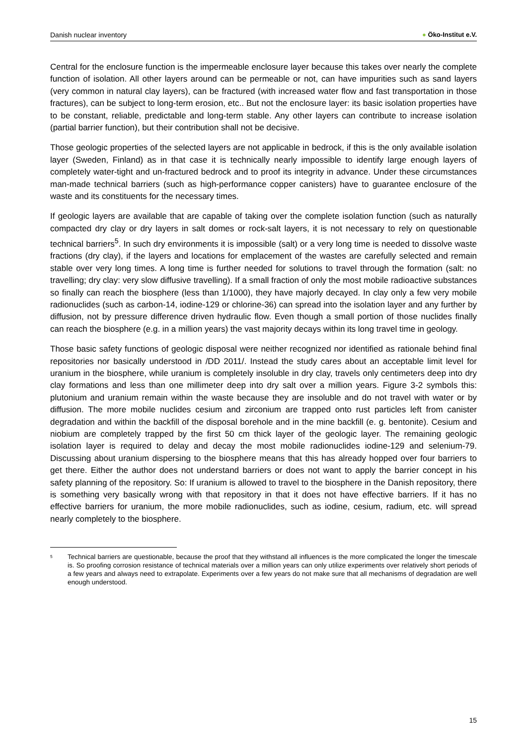Danish nuclear inventory ● Öko-Institut e.V.
Central for the enclosure function is the impermeable enclosure layer because this takes over nearly the complete function of isolation. All other layers around can be permeable or not, can have impurities such as sand layers (very common in natural clay layers), can be fractured (with increased water flow and fast transportation in those fractures), can be subject to long-term erosion, etc.. But not the enclosure layer: its basic isolation properties have to be constant, reliable, predictable and long-term stable. Any other layers can contribute to increase isolation (partial barrier function), but their contribution shall not be decisive.
Those geologic properties of the selected layers are not applicable in bedrock, if this is the only available isolation layer (Sweden, Finland) as in that case it is technically nearly impossible to identify large enough layers of completely water-tight and un-fractured bedrock and to proof its integrity in advance. Under these circumstances man-made technical barriers (such as high-performance copper canisters) have to guarantee enclosure of the waste and its constituents for the necessary times.
If geologic layers are available that are capable of taking over the complete isolation function (such as naturally compacted dry clay or dry layers in salt domes or rock-salt layers, it is not necessary to rely on questionable technical barriers<sup>5</sup>. In such dry environments it is impossible (salt) or a very long time is needed to dissolve waste fractions (dry clay), if the layers and locations for emplacement of the wastes are carefully selected and remain stable over very long times. A long time is further needed for solutions to travel through the formation (salt: no travelling; dry clay: very slow diffusive travelling). If a small fraction of only the most mobile radioactive substances so finally can reach the biosphere (less than 1/1000), they have majorly decayed. In clay only a few very mobile radionuclides (such as carbon-14, iodine-129 or chlorine-36) can spread into the isolation layer and any further by diffusion, not by pressure difference driven hydraulic flow. Even though a small portion of those nuclides finally can reach the biosphere (e.g. in a million years) the vast majority decays within its long travel time in geology.
Those basic safety functions of geologic disposal were neither recognized nor identified as rationale behind final repositories nor basically understood in /DD 2011/. Instead the study cares about an acceptable limit level for uranium in the biosphere, while uranium is completely insoluble in dry clay, travels only centimeters deep into dry clay formations and less than one millimeter deep into dry salt over a million years. Figure 3-2 symbols this: plutonium and uranium remain within the waste because they are insoluble and do not travel with water or by diffusion. The more mobile nuclides cesium and zirconium are trapped onto rust particles left from canister degradation and within the backfill of the disposal borehole and in the mine backfill (e. g. bentonite). Cesium and niobium are completely trapped by the first 50 cm thick layer of the geologic layer. The remaining geologic isolation layer is required to delay and decay the most mobile radionuclides iodine-129 and selenium-79. Discussing about uranium dispersing to the biosphere means that this has already hopped over four barriers to get there. Either the author does not understand barriers or does not want to apply the barrier concept in his safety planning of the repository. So: If uranium is allowed to travel to the biosphere in the Danish repository, there is something very basically wrong with that repository in that it does not have effective barriers. If it has no effective barriers for uranium, the more mobile radionuclides, such as iodine, cesium, radium, etc. will spread nearly completely to the biosphere.
<sup>5</sup>
Technical barriers are questionable, because the proof that they withstand all influences is the more complicated the longer the timescale is. So proofing corrosion resistance of technical materials over a million years can only utilize experiments over relatively short periods of a few years and always need to extrapolate. Experiments over a few years do not make sure that all mechanisms of degradation are well enough understood.
15